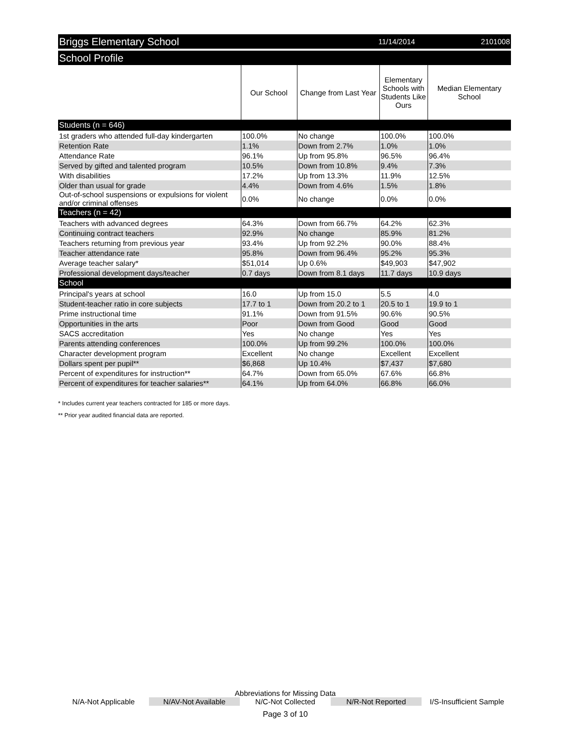Briggs Elementary School 11/14/2014 2101008
School Profile
| | Our School | Change from Last Year | Elementary Schools with Students Like Ours | Median Elementary School |
| --- | --- | --- | --- | --- |
| Students (n = 646) | | | | |
| 1st graders who attended full-day kindergarten | 100.0% | No change | 100.0% | 100.0% |
| Retention Rate | 1.1% | Down from 2.7% | 1.0% | 1.0% |
| Attendance Rate | 96.1% | Up from 95.8% | 96.5% | 96.4% |
| Served by gifted and talented program | 10.5% | Down from 10.8% | 9.4% | 7.3% |
| With disabilities | 17.2% | Up from 13.3% | 11.9% | 12.5% |
| Older than usual for grade | 4.4% | Down from 4.6% | 1.5% | 1.8% |
| Out-of-school suspensions or expulsions for violent and/or criminal offenses | 0.0% | No change | 0.0% | 0.0% |
| Teachers (n = 42) | | | | |
| Teachers with advanced degrees | 64.3% | Down from 66.7% | 64.2% | 62.3% |
| Continuing contract teachers | 92.9% | No change | 85.9% | 81.2% |
| Teachers returning from previous year | 93.4% | Up from 92.2% | 90.0% | 88.4% |
| Teacher attendance rate | 95.8% | Down from 96.4% | 95.2% | 95.3% |
| Average teacher salary* | $51,014 | Up 0.6% | $49,903 | $47,902 |
| Professional development days/teacher | 0.7 days | Down from 8.1 days | 11.7 days | 10.9 days |
| School | | | | |
| Principal's years at school | 16.0 | Up from 15.0 | 5.5 | 4.0 |
| Student-teacher ratio in core subjects | 17.7 to 1 | Down from 20.2 to 1 | 20.5 to 1 | 19.9 to 1 |
| Prime instructional time | 91.1% | Down from 91.5% | 90.6% | 90.5% |
| Opportunities in the arts | Poor | Down from Good | Good | Good |
| SACS accreditation | Yes | No change | Yes | Yes |
| Parents attending conferences | 100.0% | Up from 99.2% | 100.0% | 100.0% |
| Character development program | Excellent | No change | Excellent | Excellent |
| Dollars spent per pupil** | $6,868 | Up 10.4% | $7,437 | $7,680 |
| Percent of expenditures for instruction** | 64.7% | Down from 65.0% | 67.6% | 66.8% |
| Percent of expenditures for teacher salaries** | 64.1% | Up from 64.0% | 66.8% | 66.0% |
* Includes current year teachers contracted for 185 or more days.
** Prior year audited financial data are reported.
Abbreviations for Missing Data
N/A-Not Applicable N/AV-Not Available N/C-Not Collected N/R-Not Reported I/S-Insufficient Sample
Page 3 of 10